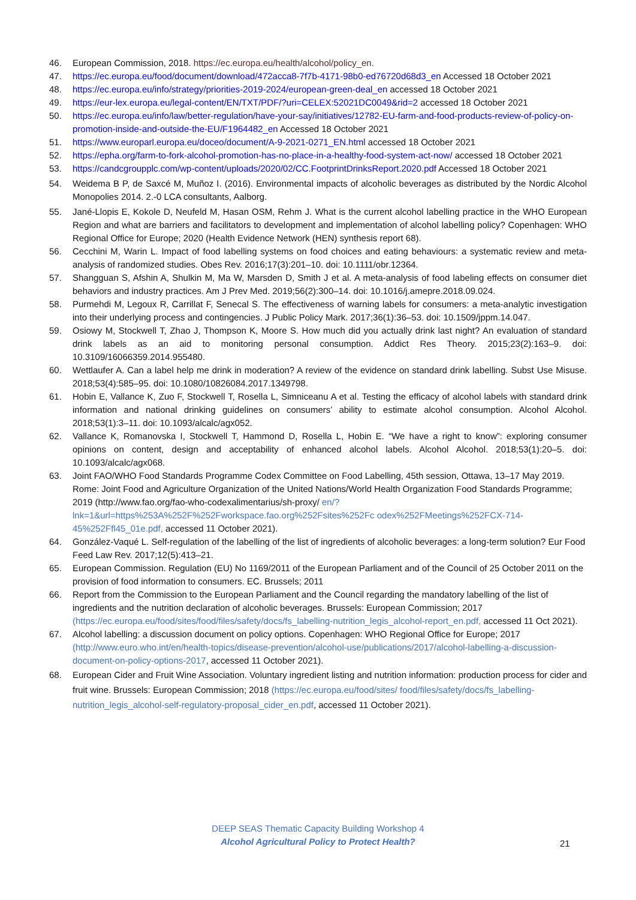46. European Commission, 2018. https://ec.europa.eu/health/alcohol/policy_en.
47. https://ec.europa.eu/food/document/download/472acca8-7f7b-4171-98b0-ed76720d68d3_en Accessed 18 October 2021
48. https://ec.europa.eu/info/strategy/priorities-2019-2024/european-green-deal_en accessed 18 October 2021
49. https://eur-lex.europa.eu/legal-content/EN/TXT/PDF/?uri=CELEX:52021DC0049&rid=2 accessed 18 October 2021
50. https://ec.europa.eu/info/law/better-regulation/have-your-say/initiatives/12782-EU-farm-and-food-products-review-of-policy-on-promotion-inside-and-outside-the-EU/F1964482_en Accessed 18 October 2021
51. https://www.europarl.europa.eu/doceo/document/A-9-2021-0271_EN.html accessed 18 October 2021
52. https://epha.org/farm-to-fork-alcohol-promotion-has-no-place-in-a-healthy-food-system-act-now/ accessed 18 October 2021
53. https://candcgroupplc.com/wp-content/uploads/2020/02/CC.FootprintDrinksReport.2020.pdf Accessed 18 October 2021
54. Weidema B P, de Saxcé M, Muñoz I. (2016). Environmental impacts of alcoholic beverages as distributed by the Nordic Alcohol Monopolies 2014. 2.-0 LCA consultants, Aalborg.
55. Jané-Llopis E, Kokole D, Neufeld M, Hasan OSM, Rehm J. What is the current alcohol labelling practice in the WHO European Region and what are barriers and facilitators to development and implementation of alcohol labelling policy? Copenhagen: WHO Regional Office for Europe; 2020 (Health Evidence Network (HEN) synthesis report 68).
56. Cecchini M, Warin L. Impact of food labelling systems on food choices and eating behaviours: a systematic review and meta-analysis of randomized studies. Obes Rev. 2016;17(3):201–10. doi: 10.1111/obr.12364.
57. Shangguan S, Afshin A, Shulkin M, Ma W, Marsden D, Smith J et al. A meta-analysis of food labeling effects on consumer diet behaviors and industry practices. Am J Prev Med. 2019;56(2):300–14. doi: 10.1016/j.amepre.2018.09.024.
58. Purmehdi M, Legoux R, Carrillat F, Senecal S. The effectiveness of warning labels for consumers: a meta-analytic investigation into their underlying process and contingencies. J Public Policy Mark. 2017;36(1):36–53. doi: 10.1509/jppm.14.047.
59. Osiowy M, Stockwell T, Zhao J, Thompson K, Moore S. How much did you actually drink last night? An evaluation of standard drink labels as an aid to monitoring personal consumption. Addict Res Theory. 2015;23(2):163–9. doi: 10.3109/16066359.2014.955480.
60. Wettlaufer A. Can a label help me drink in moderation? A review of the evidence on standard drink labelling. Subst Use Misuse. 2018;53(4):585–95. doi: 10.1080/10826084.2017.1349798.
61. Hobin E, Vallance K, Zuo F, Stockwell T, Rosella L, Simniceanu A et al. Testing the efficacy of alcohol labels with standard drink information and national drinking guidelines on consumers’ ability to estimate alcohol consumption. Alcohol Alcohol. 2018;53(1):3–11. doi: 10.1093/alcalc/agx052.
62. Vallance K, Romanovska I, Stockwell T, Hammond D, Rosella L, Hobin E. “We have a right to know”: exploring consumer opinions on content, design and acceptability of enhanced alcohol labels. Alcohol Alcohol. 2018;53(1):20–5. doi: 10.1093/alcalc/agx068.
63. Joint FAO/WHO Food Standards Programme Codex Committee on Food Labelling, 45th session, Ottawa, 13–17 May 2019. Rome: Joint Food and Agriculture Organization of the United Nations/World Health Organization Food Standards Programme; 2019 (http://www.fao.org/fao-who-codexalimentarius/sh-proxy/ en/?lnk=1&url=https%253A%252F%252Fworkspace.fao.org%252Fsites%252Fc odex%252FMeetings%252FCX-714-45%252Ffl45_01e.pdf, accessed 11 October 2021).
64. González-Vaqué L. Self-regulation of the labelling of the list of ingredients of alcoholic beverages: a long-term solution? Eur Food Feed Law Rev. 2017;12(5):413–21.
65. European Commission. Regulation (EU) No 1169/2011 of the European Parliament and of the Council of 25 October 2011 on the provision of food information to consumers. EC. Brussels; 2011
66. Report from the Commission to the European Parliament and the Council regarding the mandatory labelling of the list of ingredients and the nutrition declaration of alcoholic beverages. Brussels: European Commission; 2017 (https://ec.europa.eu/food/sites/food/files/safety/docs/fs_labelling-nutrition_legis_alcohol-report_en.pdf, accessed 11 Oct 2021).
67. Alcohol labelling: a discussion document on policy options. Copenhagen: WHO Regional Office for Europe; 2017 (http://www.euro.who.int/en/health-topics/disease-prevention/alcohol-use/publications/2017/alcohol-labelling-a-discussion-document-on-policy-options-2017, accessed 11 October 2021).
68. European Cider and Fruit Wine Association. Voluntary ingredient listing and nutrition information: production process for cider and fruit wine. Brussels: European Commission; 2018 (https://ec.europa.eu/food/sites/ food/files/safety/docs/fs_labelling-nutrition_legis_alcohol-self-regulatory-proposal_cider_en.pdf, accessed 11 October 2021).
DEEP SEAS Thematic Capacity Building Workshop 4
Alcohol Agricultural Policy to Protect Health?
21